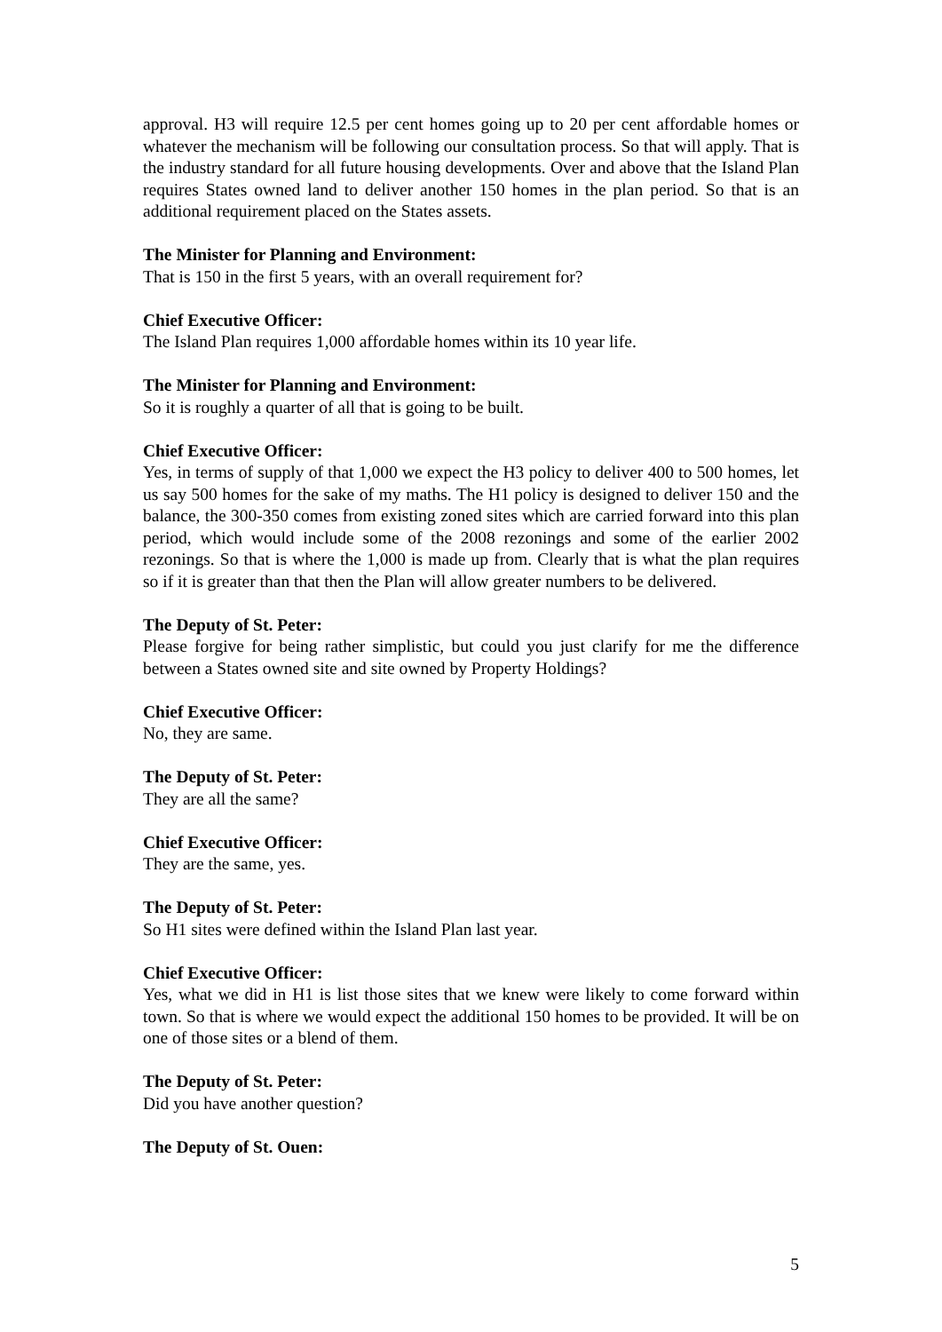approval. H3 will require 12.5 per cent homes going up to 20 per cent affordable homes or whatever the mechanism will be following our consultation process. So that will apply. That is the industry standard for all future housing developments. Over and above that the Island Plan requires States owned land to deliver another 150 homes in the plan period. So that is an additional requirement placed on the States assets.
The Minister for Planning and Environment:
That is 150 in the first 5 years, with an overall requirement for?
Chief Executive Officer:
The Island Plan requires 1,000 affordable homes within its 10 year life.
The Minister for Planning and Environment:
So it is roughly a quarter of all that is going to be built.
Chief Executive Officer:
Yes, in terms of supply of that 1,000 we expect the H3 policy to deliver 400 to 500 homes, let us say 500 homes for the sake of my maths. The H1 policy is designed to deliver 150 and the balance, the 300-350 comes from existing zoned sites which are carried forward into this plan period, which would include some of the 2008 rezonings and some of the earlier 2002 rezonings. So that is where the 1,000 is made up from. Clearly that is what the plan requires so if it is greater than that then the Plan will allow greater numbers to be delivered.
The Deputy of St. Peter:
Please forgive for being rather simplistic, but could you just clarify for me the difference between a States owned site and site owned by Property Holdings?
Chief Executive Officer:
No, they are same.
The Deputy of St. Peter:
They are all the same?
Chief Executive Officer:
They are the same, yes.
The Deputy of St. Peter:
So H1 sites were defined within the Island Plan last year.
Chief Executive Officer:
Yes, what we did in H1 is list those sites that we knew were likely to come forward within town. So that is where we would expect the additional 150 homes to be provided. It will be on one of those sites or a blend of them.
The Deputy of St. Peter:
Did you have another question?
The Deputy of St. Ouen:
5